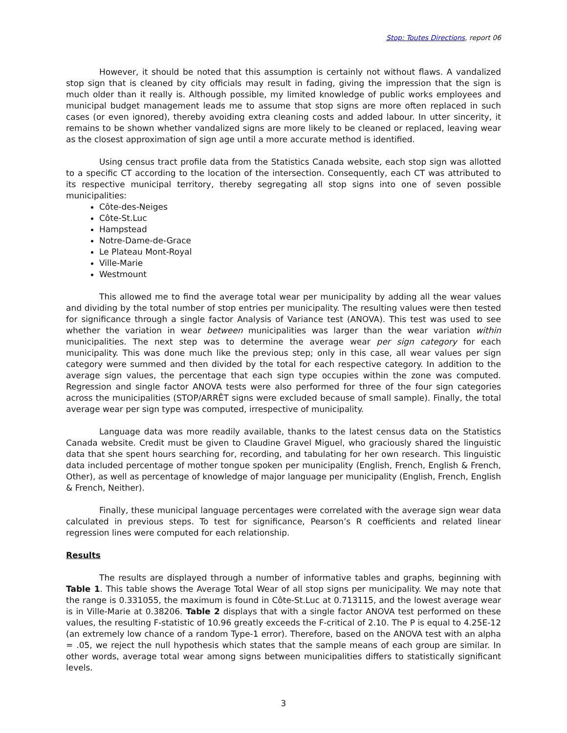Stop: Toutes Directions, report 06
However, it should be noted that this assumption is certainly not without flaws. A vandalized stop sign that is cleaned by city officials may result in fading, giving the impression that the sign is much older than it really is. Although possible, my limited knowledge of public works employees and municipal budget management leads me to assume that stop signs are more often replaced in such cases (or even ignored), thereby avoiding extra cleaning costs and added labour. In utter sincerity, it remains to be shown whether vandalized signs are more likely to be cleaned or replaced, leaving wear as the closest approximation of sign age until a more accurate method is identified.
Using census tract profile data from the Statistics Canada website, each stop sign was allotted to a specific CT according to the location of the intersection. Consequently, each CT was attributed to its respective municipal territory, thereby segregating all stop signs into one of seven possible municipalities:
Côte-des-Neiges
Côte-St.Luc
Hampstead
Notre-Dame-de-Grace
Le Plateau Mont-Royal
Ville-Marie
Westmount
This allowed me to find the average total wear per municipality by adding all the wear values and dividing by the total number of stop entries per municipality. The resulting values were then tested for significance through a single factor Analysis of Variance test (ANOVA). This test was used to see whether the variation in wear between municipalities was larger than the wear variation within municipalities. The next step was to determine the average wear per sign category for each municipality. This was done much like the previous step; only in this case, all wear values per sign category were summed and then divided by the total for each respective category. In addition to the average sign values, the percentage that each sign type occupies within the zone was computed. Regression and single factor ANOVA tests were also performed for three of the four sign categories across the municipalities (STOP/ARRÊT signs were excluded because of small sample). Finally, the total average wear per sign type was computed, irrespective of municipality.
Language data was more readily available, thanks to the latest census data on the Statistics Canada website. Credit must be given to Claudine Gravel Miguel, who graciously shared the linguistic data that she spent hours searching for, recording, and tabulating for her own research. This linguistic data included percentage of mother tongue spoken per municipality (English, French, English & French, Other), as well as percentage of knowledge of major language per municipality (English, French, English & French, Neither).
Finally, these municipal language percentages were correlated with the average sign wear data calculated in previous steps. To test for significance, Pearson’s R coefficients and related linear regression lines were computed for each relationship.
Results
The results are displayed through a number of informative tables and graphs, beginning with Table 1. This table shows the Average Total Wear of all stop signs per municipality. We may note that the range is 0.331055, the maximum is found in Côte-St.Luc at 0.713115, and the lowest average wear is in Ville-Marie at 0.38206. Table 2 displays that with a single factor ANOVA test performed on these values, the resulting F-statistic of 10.96 greatly exceeds the F-critical of 2.10. The P is equal to 4.25E-12 (an extremely low chance of a random Type-1 error). Therefore, based on the ANOVA test with an alpha = .05, we reject the null hypothesis which states that the sample means of each group are similar. In other words, average total wear among signs between municipalities differs to statistically significant levels.
3